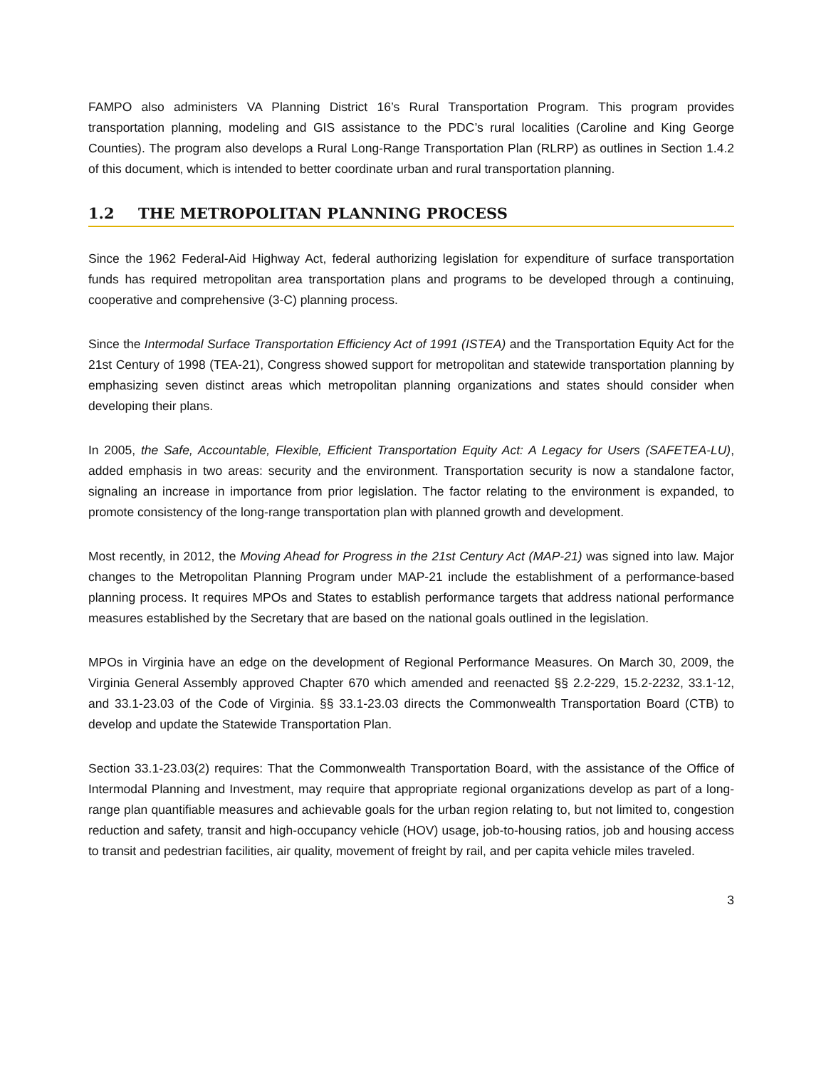FAMPO also administers VA Planning District 16’s Rural Transportation Program. This program provides transportation planning, modeling and GIS assistance to the PDC’s rural localities (Caroline and King George Counties). The program also develops a Rural Long-Range Transportation Plan (RLRP) as outlines in Section 1.4.2 of this document, which is intended to better coordinate urban and rural transportation planning.
1.2 THE METROPOLITAN PLANNING PROCESS
Since the 1962 Federal-Aid Highway Act, federal authorizing legislation for expenditure of surface transportation funds has required metropolitan area transportation plans and programs to be developed through a continuing, cooperative and comprehensive (3-C) planning process.
Since the Intermodal Surface Transportation Efficiency Act of 1991 (ISTEA) and the Transportation Equity Act for the 21st Century of 1998 (TEA-21), Congress showed support for metropolitan and statewide transportation planning by emphasizing seven distinct areas which metropolitan planning organizations and states should consider when developing their plans.
In 2005, the Safe, Accountable, Flexible, Efficient Transportation Equity Act: A Legacy for Users (SAFETEA-LU), added emphasis in two areas: security and the environment. Transportation security is now a standalone factor, signaling an increase in importance from prior legislation. The factor relating to the environment is expanded, to promote consistency of the long-range transportation plan with planned growth and development.
Most recently, in 2012, the Moving Ahead for Progress in the 21st Century Act (MAP-21) was signed into law. Major changes to the Metropolitan Planning Program under MAP-21 include the establishment of a performance-based planning process. It requires MPOs and States to establish performance targets that address national performance measures established by the Secretary that are based on the national goals outlined in the legislation.
MPOs in Virginia have an edge on the development of Regional Performance Measures. On March 30, 2009, the Virginia General Assembly approved Chapter 670 which amended and reenacted §§ 2.2-229, 15.2-2232, 33.1-12, and 33.1-23.03 of the Code of Virginia. §§ 33.1-23.03 directs the Commonwealth Transportation Board (CTB) to develop and update the Statewide Transportation Plan.
Section 33.1-23.03(2) requires: That the Commonwealth Transportation Board, with the assistance of the Office of Intermodal Planning and Investment, may require that appropriate regional organizations develop as part of a long-range plan quantifiable measures and achievable goals for the urban region relating to, but not limited to, congestion reduction and safety, transit and high-occupancy vehicle (HOV) usage, job-to-housing ratios, job and housing access to transit and pedestrian facilities, air quality, movement of freight by rail, and per capita vehicle miles traveled.
3